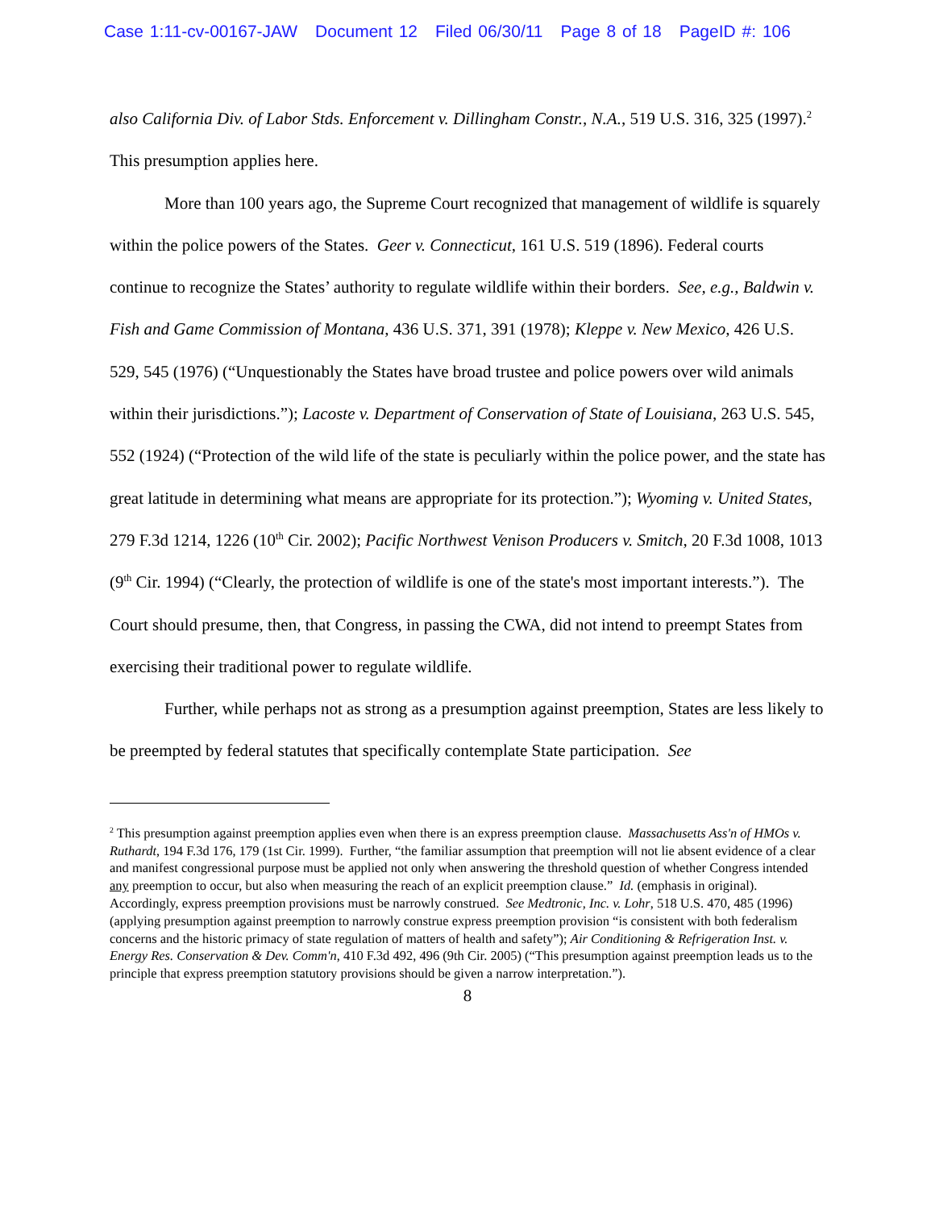Case 1:11-cv-00167-JAW Document 12 Filed 06/30/11 Page 8 of 18 PageID #: 106
also California Div. of Labor Stds. Enforcement v. Dillingham Constr., N.A., 519 U.S. 316, 325 (1997).<sup>2</sup> This presumption applies here.
More than 100 years ago, the Supreme Court recognized that management of wildlife is squarely within the police powers of the States. Geer v. Connecticut, 161 U.S. 519 (1896). Federal courts continue to recognize the States’ authority to regulate wildlife within their borders. See, e.g., Baldwin v. Fish and Game Commission of Montana, 436 U.S. 371, 391 (1978); Kleppe v. New Mexico, 426 U.S. 529, 545 (1976) (“Unquestionably the States have broad trustee and police powers over wild animals within their jurisdictions.”); Lacoste v. Department of Conservation of State of Louisiana, 263 U.S. 545, 552 (1924) (“Protection of the wild life of the state is peculiarly within the police power, and the state has great latitude in determining what means are appropriate for its protection.”); Wyoming v. United States, 279 F.3d 1214, 1226 (10<sup>th</sup> Cir. 2002); Pacific Northwest Venison Producers v. Smitch, 20 F.3d 1008, 1013 (9<sup>th</sup> Cir. 1994) (“Clearly, the protection of wildlife is one of the state's most important interests.”). The Court should presume, then, that Congress, in passing the CWA, did not intend to preempt States from exercising their traditional power to regulate wildlife.
Further, while perhaps not as strong as a presumption against preemption, States are less likely to be preempted by federal statutes that specifically contemplate State participation. See
<sup>2</sup> This presumption against preemption applies even when there is an express preemption clause. Massachusetts Ass'n of HMOs v. Ruthardt, 194 F.3d 176, 179 (1st Cir. 1999). Further, “the familiar assumption that preemption will not lie absent evidence of a clear and manifest congressional purpose must be applied not only when answering the threshold question of whether Congress intended any preemption to occur, but also when measuring the reach of an explicit preemption clause.” Id. (emphasis in original). Accordingly, express preemption provisions must be narrowly construed. See Medtronic, Inc. v. Lohr, 518 U.S. 470, 485 (1996) (applying presumption against preemption to narrowly construe express preemption provision “is consistent with both federalism concerns and the historic primacy of state regulation of matters of health and safety”); Air Conditioning & Refrigeration Inst. v. Energy Res. Conservation & Dev. Comm'n, 410 F.3d 492, 496 (9th Cir. 2005) (“This presumption against preemption leads us to the principle that express preemption statutory provisions should be given a narrow interpretation.”).
8